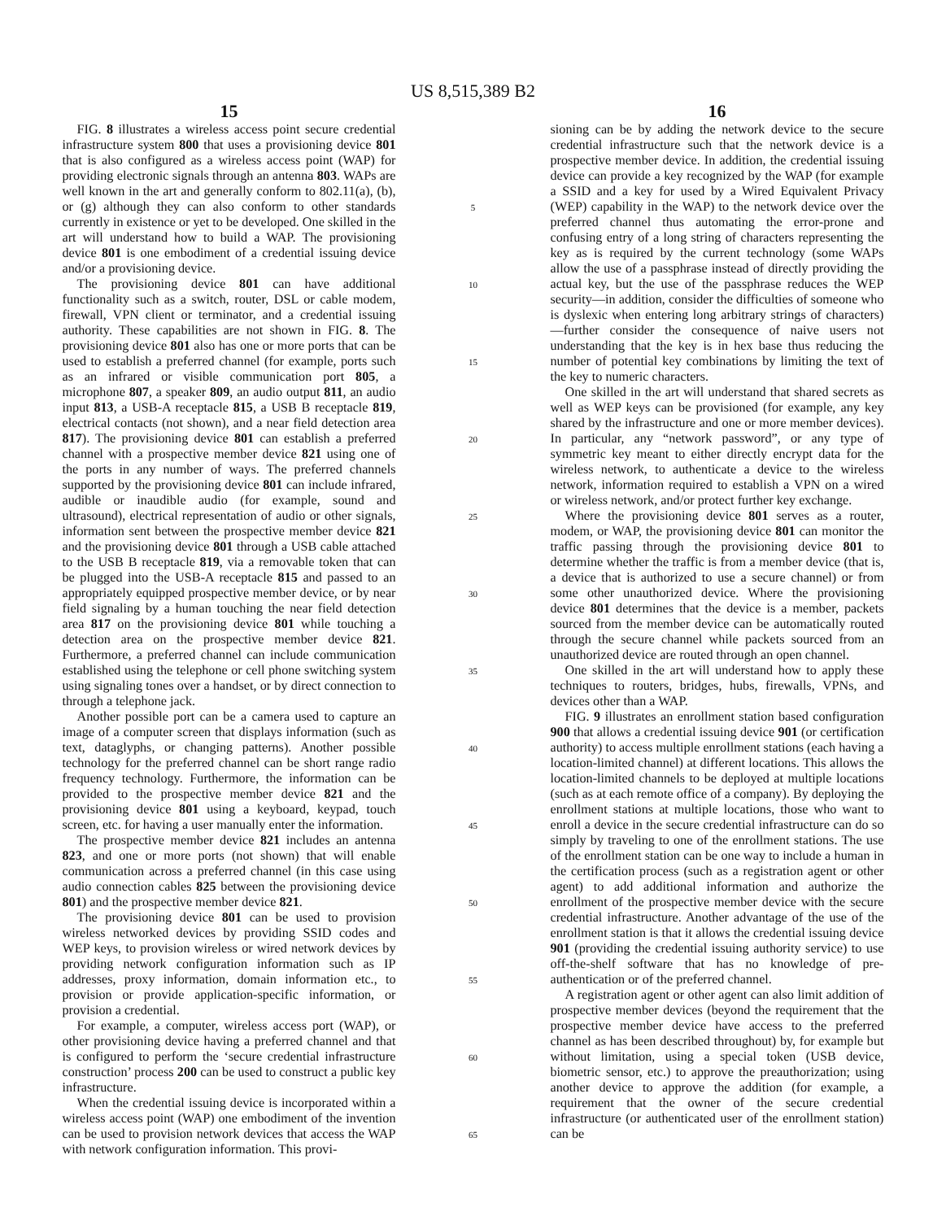US 8,515,389 B2
15
FIG. 8 illustrates a wireless access point secure credential infrastructure system 800 that uses a provisioning device 801 that is also configured as a wireless access point (WAP) for providing electronic signals through an antenna 803. WAPs are well known in the art and generally conform to 802.11(a), (b), or (g) although they can also conform to other standards currently in existence or yet to be developed. One skilled in the art will understand how to build a WAP. The provisioning device 801 is one embodiment of a credential issuing device and/or a provisioning device.
The provisioning device 801 can have additional functionality such as a switch, router, DSL or cable modem, firewall, VPN client or terminator, and a credential issuing authority. These capabilities are not shown in FIG. 8. The provisioning device 801 also has one or more ports that can be used to establish a preferred channel (for example, ports such as an infrared or visible communication port 805, a microphone 807, a speaker 809, an audio output 811, an audio input 813, a USB-A receptacle 815, a USB B receptacle 819, electrical contacts (not shown), and a near field detection area 817). The provisioning device 801 can establish a preferred channel with a prospective member device 821 using one of the ports in any number of ways. The preferred channels supported by the provisioning device 801 can include infrared, audible or inaudible audio (for example, sound and ultrasound), electrical representation of audio or other signals, information sent between the prospective member device 821 and the provisioning device 801 through a USB cable attached to the USB B receptacle 819, via a removable token that can be plugged into the USB-A receptacle 815 and passed to an appropriately equipped prospective member device, or by near field signaling by a human touching the near field detection area 817 on the provisioning device 801 while touching a detection area on the prospective member device 821. Furthermore, a preferred channel can include communication established using the telephone or cell phone switching system using signaling tones over a handset, or by direct connection to through a telephone jack.
Another possible port can be a camera used to capture an image of a computer screen that displays information (such as text, dataglyphs, or changing patterns). Another possible technology for the preferred channel can be short range radio frequency technology. Furthermore, the information can be provided to the prospective member device 821 and the provisioning device 801 using a keyboard, keypad, touch screen, etc. for having a user manually enter the information.
The prospective member device 821 includes an antenna 823, and one or more ports (not shown) that will enable communication across a preferred channel (in this case using audio connection cables 825 between the provisioning device 801) and the prospective member device 821.
The provisioning device 801 can be used to provision wireless networked devices by providing SSID codes and WEP keys, to provision wireless or wired network devices by providing network configuration information such as IP addresses, proxy information, domain information etc., to provision or provide application-specific information, or provision a credential.
For example, a computer, wireless access port (WAP), or other provisioning device having a preferred channel and that is configured to perform the ‘secure credential infrastructure construction’ process 200 can be used to construct a public key infrastructure.
When the credential issuing device is incorporated within a wireless access point (WAP) one embodiment of the invention can be used to provision network devices that access the WAP with network configuration information. This provi-
5
10
15
20
25
30
35
40
45
50
55
60
65
16
sioning can be by adding the network device to the secure credential infrastructure such that the network device is a prospective member device. In addition, the credential issuing device can provide a key recognized by the WAP (for example a SSID and a key for used by a Wired Equivalent Privacy (WEP) capability in the WAP) to the network device over the preferred channel thus automating the error-prone and confusing entry of a long string of characters representing the key as is required by the current technology (some WAPs allow the use of a passphrase instead of directly providing the actual key, but the use of the passphrase reduces the WEP security—in addition, consider the difficulties of someone who is dyslexic when entering long arbitrary strings of characters)—further consider the consequence of naive users not understanding that the key is in hex base thus reducing the number of potential key combinations by limiting the text of the key to numeric characters.
One skilled in the art will understand that shared secrets as well as WEP keys can be provisioned (for example, any key shared by the infrastructure and one or more member devices). In particular, any “network password”, or any type of symmetric key meant to either directly encrypt data for the wireless network, to authenticate a device to the wireless network, information required to establish a VPN on a wired or wireless network, and/or protect further key exchange.
Where the provisioning device 801 serves as a router, modem, or WAP, the provisioning device 801 can monitor the traffic passing through the provisioning device 801 to determine whether the traffic is from a member device (that is, a device that is authorized to use a secure channel) or from some other unauthorized device. Where the provisioning device 801 determines that the device is a member, packets sourced from the member device can be automatically routed through the secure channel while packets sourced from an unauthorized device are routed through an open channel.
One skilled in the art will understand how to apply these techniques to routers, bridges, hubs, firewalls, VPNs, and devices other than a WAP.
FIG. 9 illustrates an enrollment station based configuration 900 that allows a credential issuing device 901 (or certification authority) to access multiple enrollment stations (each having a location-limited channel) at different locations. This allows the location-limited channels to be deployed at multiple locations (such as at each remote office of a company). By deploying the enrollment stations at multiple locations, those who want to enroll a device in the secure credential infrastructure can do so simply by traveling to one of the enrollment stations. The use of the enrollment station can be one way to include a human in the certification process (such as a registration agent or other agent) to add additional information and authorize the enrollment of the prospective member device with the secure credential infrastructure. Another advantage of the use of the enrollment station is that it allows the credential issuing device 901 (providing the credential issuing authority service) to use off-the-shelf software that has no knowledge of pre-authentication or of the preferred channel.
A registration agent or other agent can also limit addition of prospective member devices (beyond the requirement that the prospective member device have access to the preferred channel as has been described throughout) by, for example but without limitation, using a special token (USB device, biometric sensor, etc.) to approve the preauthorization; using another device to approve the addition (for example, a requirement that the owner of the secure credential infrastructure (or authenticated user of the enrollment station) can be